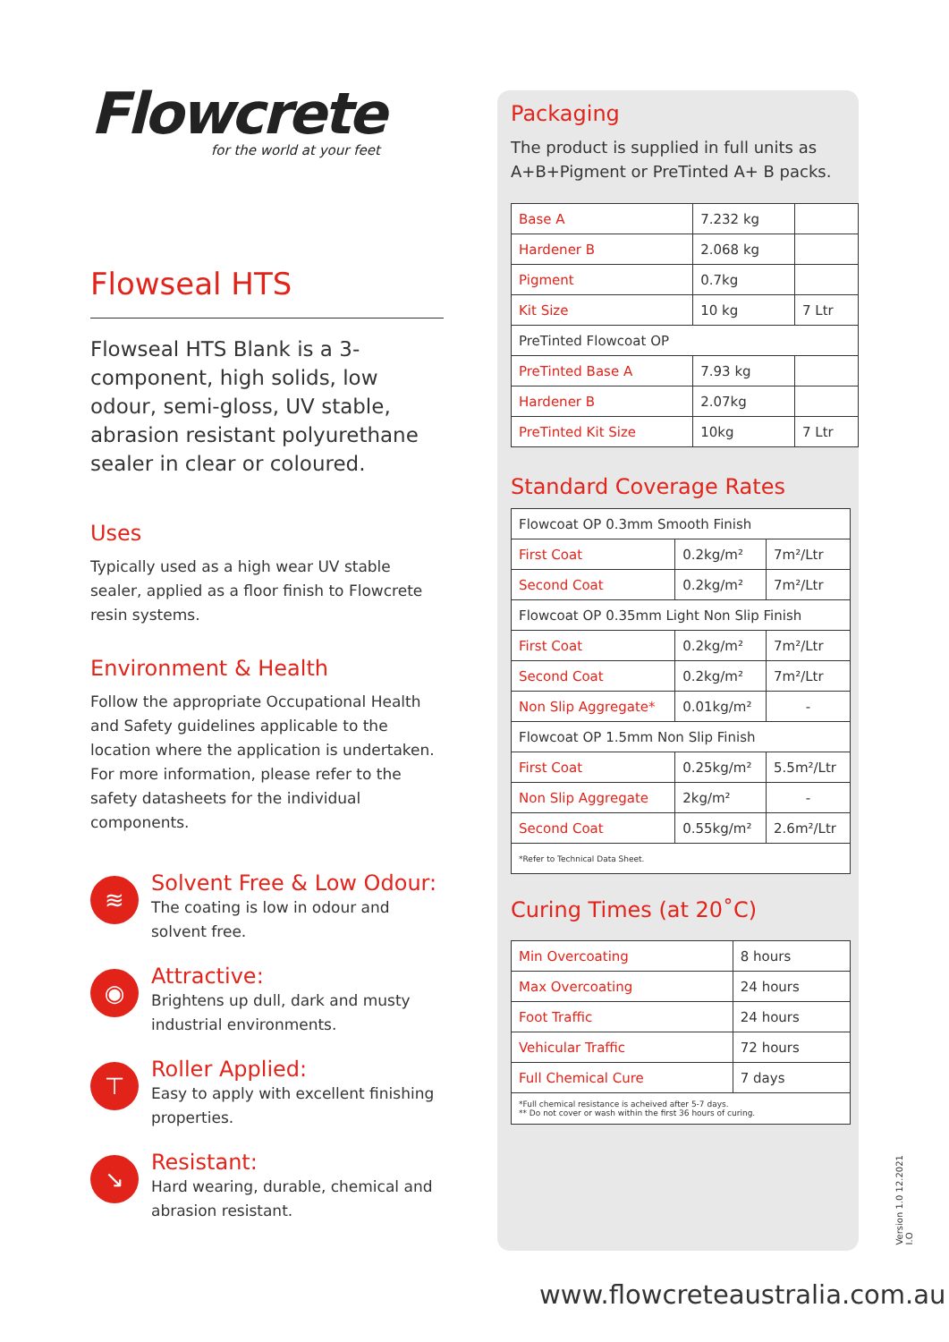Flowcrete
for the world at your feet
Flowseal HTS
Flowseal HTS Blank is a 3-component, high solids, low odour, semi-gloss, UV stable, abrasion resistant polyurethane sealer in clear or coloured.
Uses
Typically used as a high wear UV stable sealer, applied as a floor finish to Flowcrete resin systems.
Environment & Health
Follow the appropriate Occupational Health and Safety guidelines applicable to the location where the application is undertaken. For more information, please refer to the safety datasheets for the individual components.
≋
Solvent Free & Low Odour:
The coating is low in odour and solvent free.
◉
Attractive:
Brightens up dull, dark and musty industrial environments.
⊤
Roller Applied:
Easy to apply with excellent finishing properties.
↘
Resistant:
Hard wearing, durable, chemical and abrasion resistant.
Packaging
The product is supplied in full units as A+B+Pigment or PreTinted A+ B packs.
| Base A | 7.232 kg | |
| Hardener B | 2.068 kg | |
| Pigment | 0.7kg | |
| Kit Size | 10 kg | 7 Ltr |
| PreTinted Flowcoat OP | | |
| PreTinted Base A | 7.93 kg | |
| Hardener B | 2.07kg | |
| PreTinted Kit Size | 10kg | 7 Ltr |
Standard Coverage Rates
| Flowcoat OP 0.3mm Smooth Finish | | |
| First Coat | 0.2kg/m² | 7m²/Ltr |
| Second Coat | 0.2kg/m² | 7m²/Ltr |
| Flowcoat OP 0.35mm Light Non Slip Finish | | |
| First Coat | 0.2kg/m² | 7m²/Ltr |
| Second Coat | 0.2kg/m² | 7m²/Ltr |
| Non Slip Aggregate* | 0.01kg/m² | - |
| Flowcoat OP 1.5mm Non Slip Finish | | |
| First Coat | 0.25kg/m² | 5.5m²/Ltr |
| Non Slip Aggregate | 2kg/m² | - |
| Second Coat | 0.55kg/m² | 2.6m²/Ltr |
| *Refer to Technical Data Sheet. | | |
Curing Times (at 20˚C)
| Min Overcoating | 8 hours |
| Max Overcoating | 24 hours |
| Foot Traffic | 24 hours |
| Vehicular Traffic | 72 hours |
| Full Chemical Cure | 7 days |
| *Full chemical resistance is acheived after 5-7 days. ** Do not cover or wash within the first 36 hours of curing. | |
Version 1.0 12.2021 I.O
www.flowcreteaustralia.com.au